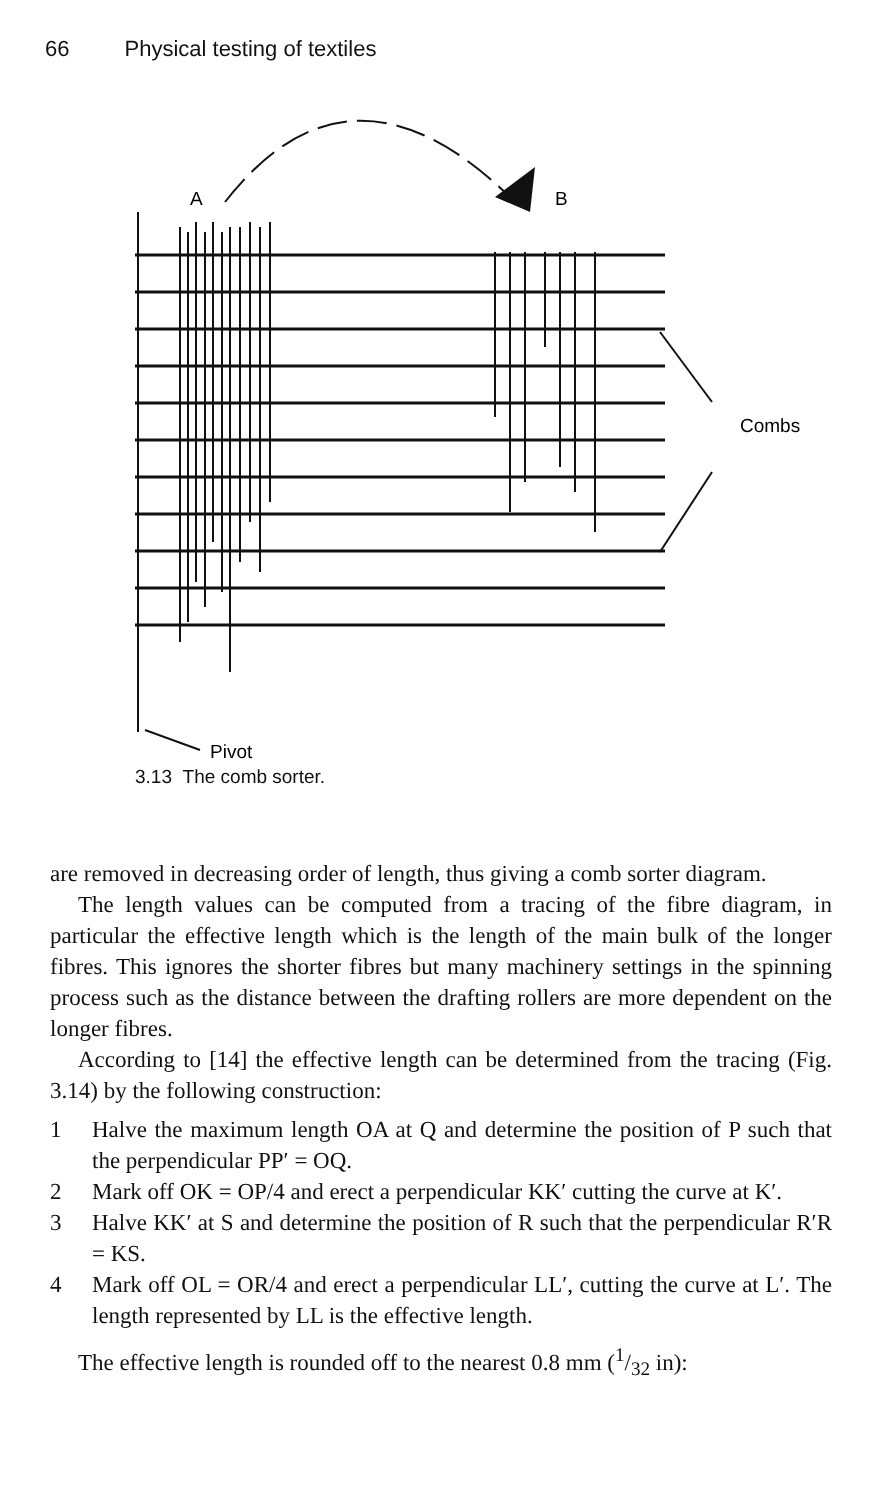66 Physical testing of textiles
A
B
Combs
Pivot
3.13 The comb sorter.
are removed in decreasing order of length, thus giving a comb sorter diagram.
The length values can be computed from a tracing of the fibre diagram, in particular the effective length which is the length of the main bulk of the longer fibres. This ignores the shorter fibres but many machinery settings in the spinning process such as the distance between the drafting rollers are more dependent on the longer fibres.
According to [14] the effective length can be determined from the tracing (Fig. 3.14) by the following construction:
1 Halve the maximum length OA at Q and determine the position of P such that the perpendicular PP′ = OQ.
2 Mark off OK = OP/4 and erect a perpendicular KK′ cutting the curve at K′.
3 Halve KK′ at S and determine the position of R such that the perpendicular R′R = KS.
4 Mark off OL = OR/4 and erect a perpendicular LL′, cutting the curve at L′. The length represented by LL is the effective length.
The effective length is rounded off to the nearest 0.8 mm (1/32 in):